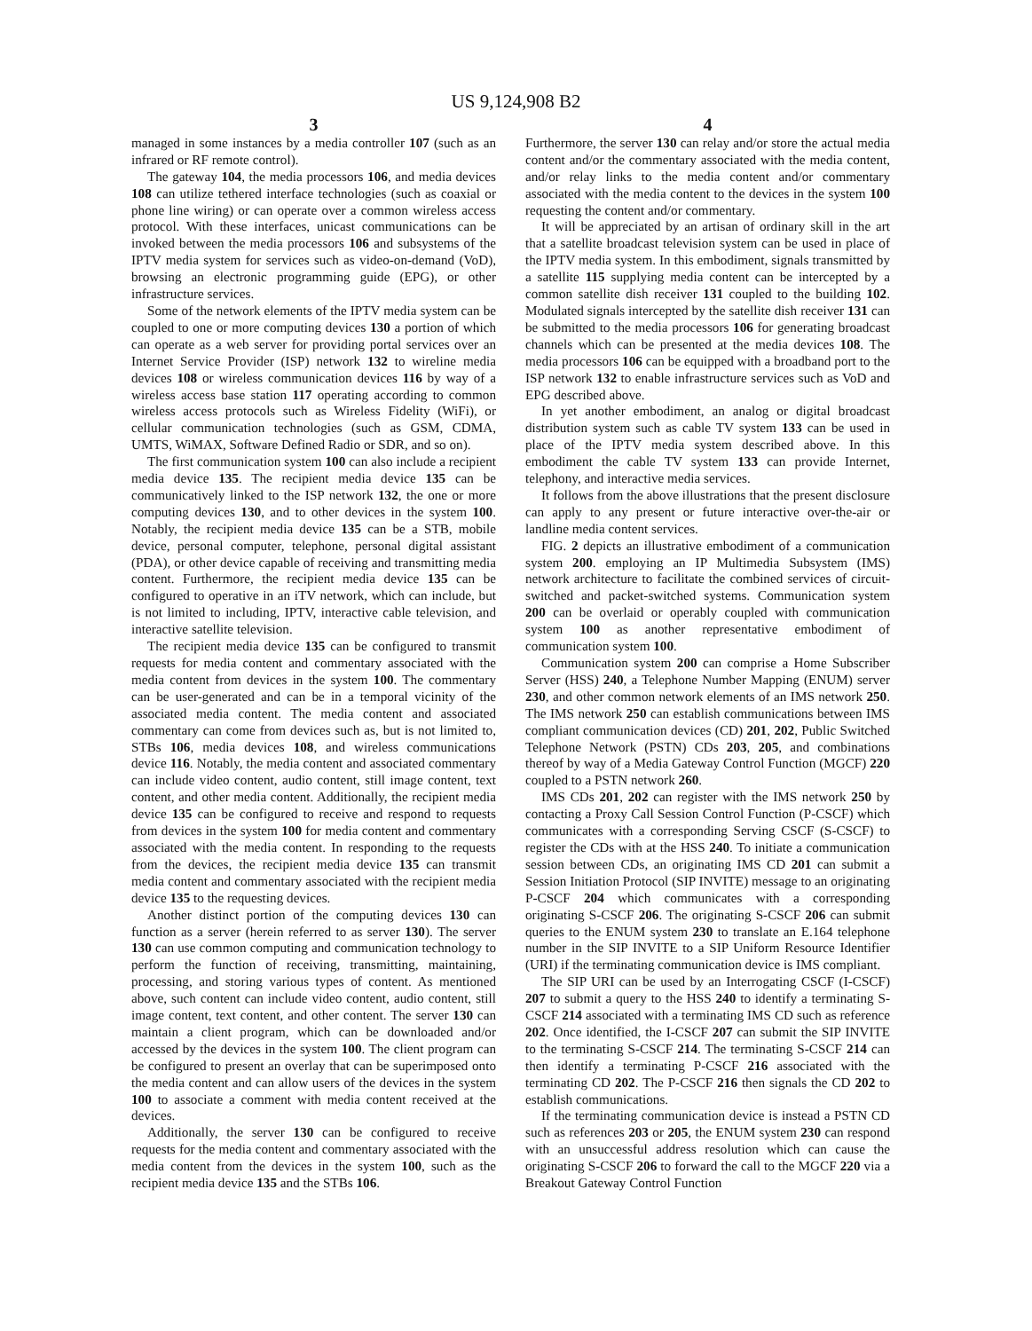US 9,124,908 B2
3
managed in some instances by a media controller 107 (such as an infrared or RF remote control).
The gateway 104, the media processors 106, and media devices 108 can utilize tethered interface technologies (such as coaxial or phone line wiring) or can operate over a common wireless access protocol. With these interfaces, unicast communications can be invoked between the media processors 106 and subsystems of the IPTV media system for services such as video-on-demand (VoD), browsing an electronic programming guide (EPG), or other infrastructure services.
Some of the network elements of the IPTV media system can be coupled to one or more computing devices 130 a portion of which can operate as a web server for providing portal services over an Internet Service Provider (ISP) network 132 to wireline media devices 108 or wireless communication devices 116 by way of a wireless access base station 117 operating according to common wireless access protocols such as Wireless Fidelity (WiFi), or cellular communication technologies (such as GSM, CDMA, UMTS, WiMAX, Software Defined Radio or SDR, and so on).
The first communication system 100 can also include a recipient media device 135. The recipient media device 135 can be communicatively linked to the ISP network 132, the one or more computing devices 130, and to other devices in the system 100. Notably, the recipient media device 135 can be a STB, mobile device, personal computer, telephone, personal digital assistant (PDA), or other device capable of receiving and transmitting media content. Furthermore, the recipient media device 135 can be configured to operative in an iTV network, which can include, but is not limited to including, IPTV, interactive cable television, and interactive satellite television.
The recipient media device 135 can be configured to transmit requests for media content and commentary associated with the media content from devices in the system 100. The commentary can be user-generated and can be in a temporal vicinity of the associated media content. The media content and associated commentary can come from devices such as, but is not limited to, STBs 106, media devices 108, and wireless communications device 116. Notably, the media content and associated commentary can include video content, audio content, still image content, text content, and other media content. Additionally, the recipient media device 135 can be configured to receive and respond to requests from devices in the system 100 for media content and commentary associated with the media content. In responding to the requests from the devices, the recipient media device 135 can transmit media content and commentary associated with the recipient media device 135 to the requesting devices.
Another distinct portion of the computing devices 130 can function as a server (herein referred to as server 130). The server 130 can use common computing and communication technology to perform the function of receiving, transmitting, maintaining, processing, and storing various types of content. As mentioned above, such content can include video content, audio content, still image content, text content, and other content. The server 130 can maintain a client program, which can be downloaded and/or accessed by the devices in the system 100. The client program can be configured to present an overlay that can be superimposed onto the media content and can allow users of the devices in the system 100 to associate a comment with media content received at the devices.
Additionally, the server 130 can be configured to receive requests for the media content and commentary associated with the media content from the devices in the system 100, such as the recipient media device 135 and the STBs 106.
4
Furthermore, the server 130 can relay and/or store the actual media content and/or the commentary associated with the media content, and/or relay links to the media content and/or commentary associated with the media content to the devices in the system 100 requesting the content and/or commentary.
It will be appreciated by an artisan of ordinary skill in the art that a satellite broadcast television system can be used in place of the IPTV media system. In this embodiment, signals transmitted by a satellite 115 supplying media content can be intercepted by a common satellite dish receiver 131 coupled to the building 102. Modulated signals intercepted by the satellite dish receiver 131 can be submitted to the media processors 106 for generating broadcast channels which can be presented at the media devices 108. The media processors 106 can be equipped with a broadband port to the ISP network 132 to enable infrastructure services such as VoD and EPG described above.
In yet another embodiment, an analog or digital broadcast distribution system such as cable TV system 133 can be used in place of the IPTV media system described above. In this embodiment the cable TV system 133 can provide Internet, telephony, and interactive media services.
It follows from the above illustrations that the present disclosure can apply to any present or future interactive over-the-air or landline media content services.
FIG. 2 depicts an illustrative embodiment of a communication system 200. employing an IP Multimedia Subsystem (IMS) network architecture to facilitate the combined services of circuit-switched and packet-switched systems. Communication system 200 can be overlaid or operably coupled with communication system 100 as another representative embodiment of communication system 100.
Communication system 200 can comprise a Home Subscriber Server (HSS) 240, a Telephone Number Mapping (ENUM) server 230, and other common network elements of an IMS network 250. The IMS network 250 can establish communications between IMS compliant communication devices (CD) 201, 202, Public Switched Telephone Network (PSTN) CDs 203, 205, and combinations thereof by way of a Media Gateway Control Function (MGCF) 220 coupled to a PSTN network 260.
IMS CDs 201, 202 can register with the IMS network 250 by contacting a Proxy Call Session Control Function (P-CSCF) which communicates with a corresponding Serving CSCF (S-CSCF) to register the CDs with at the HSS 240. To initiate a communication session between CDs, an originating IMS CD 201 can submit a Session Initiation Protocol (SIP INVITE) message to an originating P-CSCF 204 which communicates with a corresponding originating S-CSCF 206. The originating S-CSCF 206 can submit queries to the ENUM system 230 to translate an E.164 telephone number in the SIP INVITE to a SIP Uniform Resource Identifier (URI) if the terminating communication device is IMS compliant.
The SIP URI can be used by an Interrogating CSCF (I-CSCF) 207 to submit a query to the HSS 240 to identify a terminating S-CSCF 214 associated with a terminating IMS CD such as reference 202. Once identified, the I-CSCF 207 can submit the SIP INVITE to the terminating S-CSCF 214. The terminating S-CSCF 214 can then identify a terminating P-CSCF 216 associated with the terminating CD 202. The P-CSCF 216 then signals the CD 202 to establish communications.
If the terminating communication device is instead a PSTN CD such as references 203 or 205, the ENUM system 230 can respond with an unsuccessful address resolution which can cause the originating S-CSCF 206 to forward the call to the MGCF 220 via a Breakout Gateway Control Function